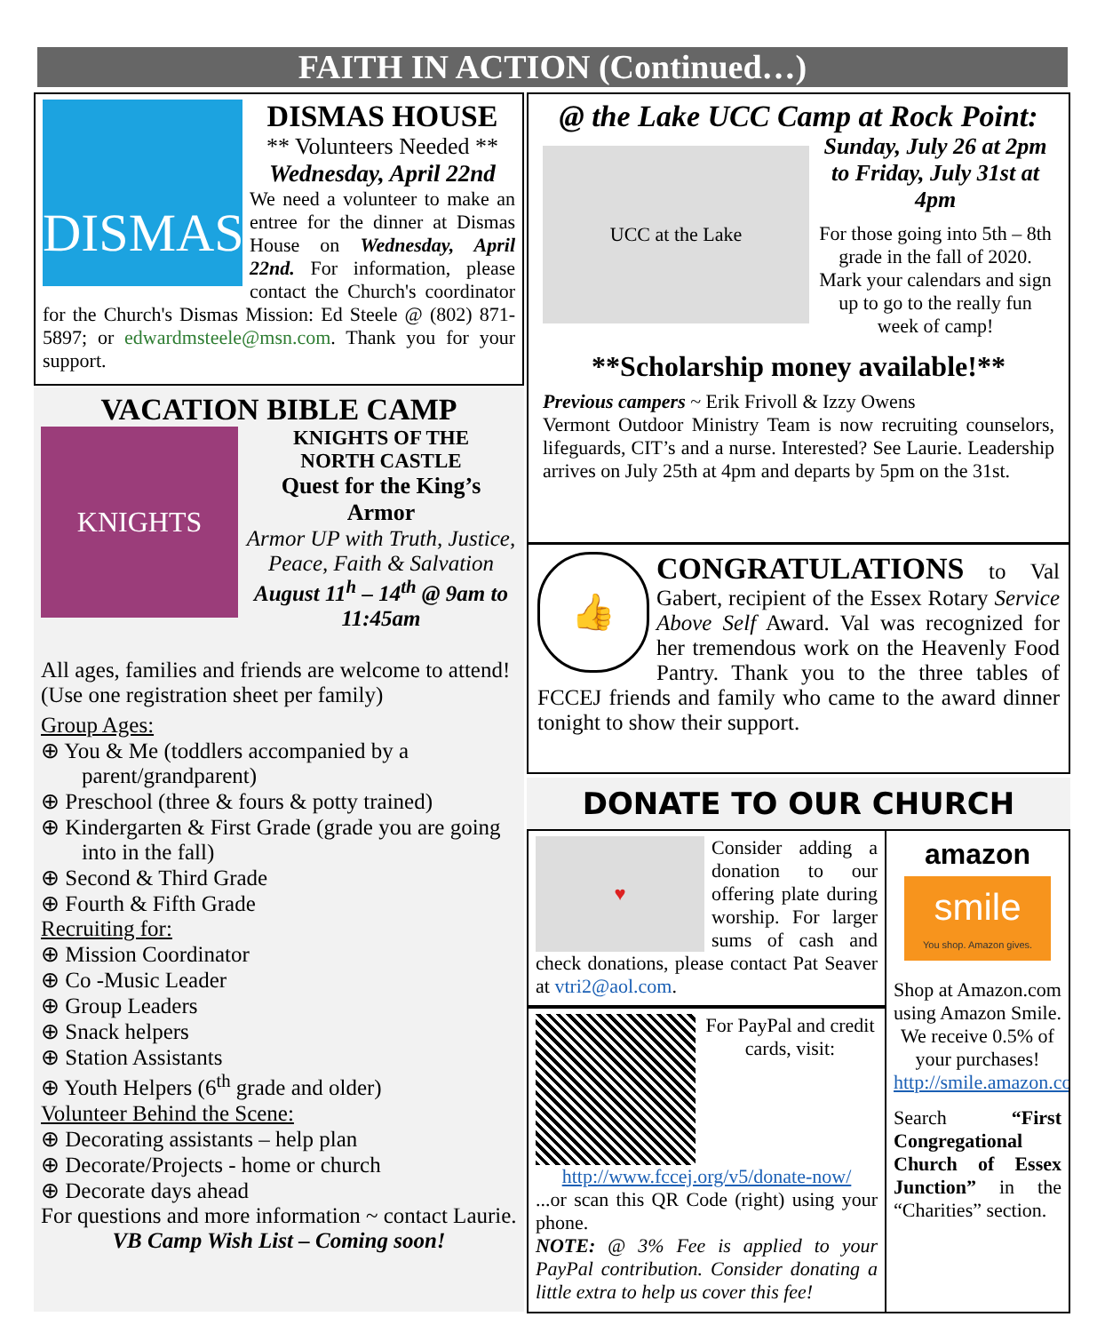FAITH IN ACTION (Continued…)
DISMAS
DISMAS HOUSE
** Volunteers Needed **
Wednesday, April 22nd
We need a volunteer to make an entree for the dinner at Dismas House on Wednesday, April 22nd. For information, please contact the Church's coordinator for the Church's Dismas Mission: Ed Steele @ (802) 871-5897; or edwardmsteele@msn.com. Thank you for your support.
VACATION BIBLE CAMP
KNIGHTS
KNIGHTS OF THE
NORTH CASTLE
Quest for the King’s Armor
Armor UP with Truth, Justice, Peace, Faith & Salvation
August 11<sup>h</sup> – 14<sup>th</sup> @ 9am to 11:45am
All ages, families and friends are welcome to attend! (Use one registration sheet per family)
Group Ages:
⊕ You & Me (toddlers accompanied by a parent/grandparent)
⊕ Preschool (three & fours & potty trained)
⊕ Kindergarten & First Grade (grade you are going into in the fall)
⊕ Second & Third Grade
⊕ Fourth & Fifth Grade
Recruiting for:
⊕ Mission Coordinator
⊕ Co -Music Leader
⊕ Group Leaders
⊕ Snack helpers
⊕ Station Assistants
⊕ Youth Helpers (6<sup>th</sup> grade and older)
Volunteer Behind the Scene:
⊕ Decorating assistants – help plan
⊕ Decorate/Projects - home or church
⊕ Decorate days ahead
For questions and more information ~ contact Laurie.
VB Camp Wish List – Coming soon!
@ the Lake UCC Camp at Rock Point:
UCC at the Lake
Sunday, July 26 at 2pm to Friday, July 31st at 4pm
For those going into 5th – 8th grade in the fall of 2020. Mark your calendars and sign up to go to the really fun week of camp!
**Scholarship money available!**
Previous campers ~ Erik Frivoll & Izzy Owens
Vermont Outdoor Ministry Team is now recruiting counselors, lifeguards, CIT’s and a nurse. Interested? See Laurie. Leadership arrives on July 25th at 4pm and departs by 5pm on the 31st.
👍
CONGRATULATIONS to Val Gabert, recipient of the Essex Rotary Service Above Self Award. Val was recognized for her tremendous work on the Heavenly Food Pantry. Thank you to the three tables of FCCEJ friends and family who came to the award dinner tonight to show their support.
DONATE TO OUR CHURCH
♥
Consider adding a donation to our offering plate during worship. For larger sums of cash and check donations, please contact Pat Seaver at vtri2@aol.com.
For PayPal and credit cards, visit: http://www.fccej.org/v5/donate-now/
...or scan this QR Code (right) using your phone.
NOTE: @ 3% Fee is applied to your PayPal contribution. Consider donating a little extra to help us cover this fee!
amazon
smile
You shop. Amazon gives.
Shop at Amazon.com using Amazon Smile. We receive 0.5% of your purchases! http://smile.amazon.com
Search “First Congregational Church of Essex Junction” in the “Charities” section.